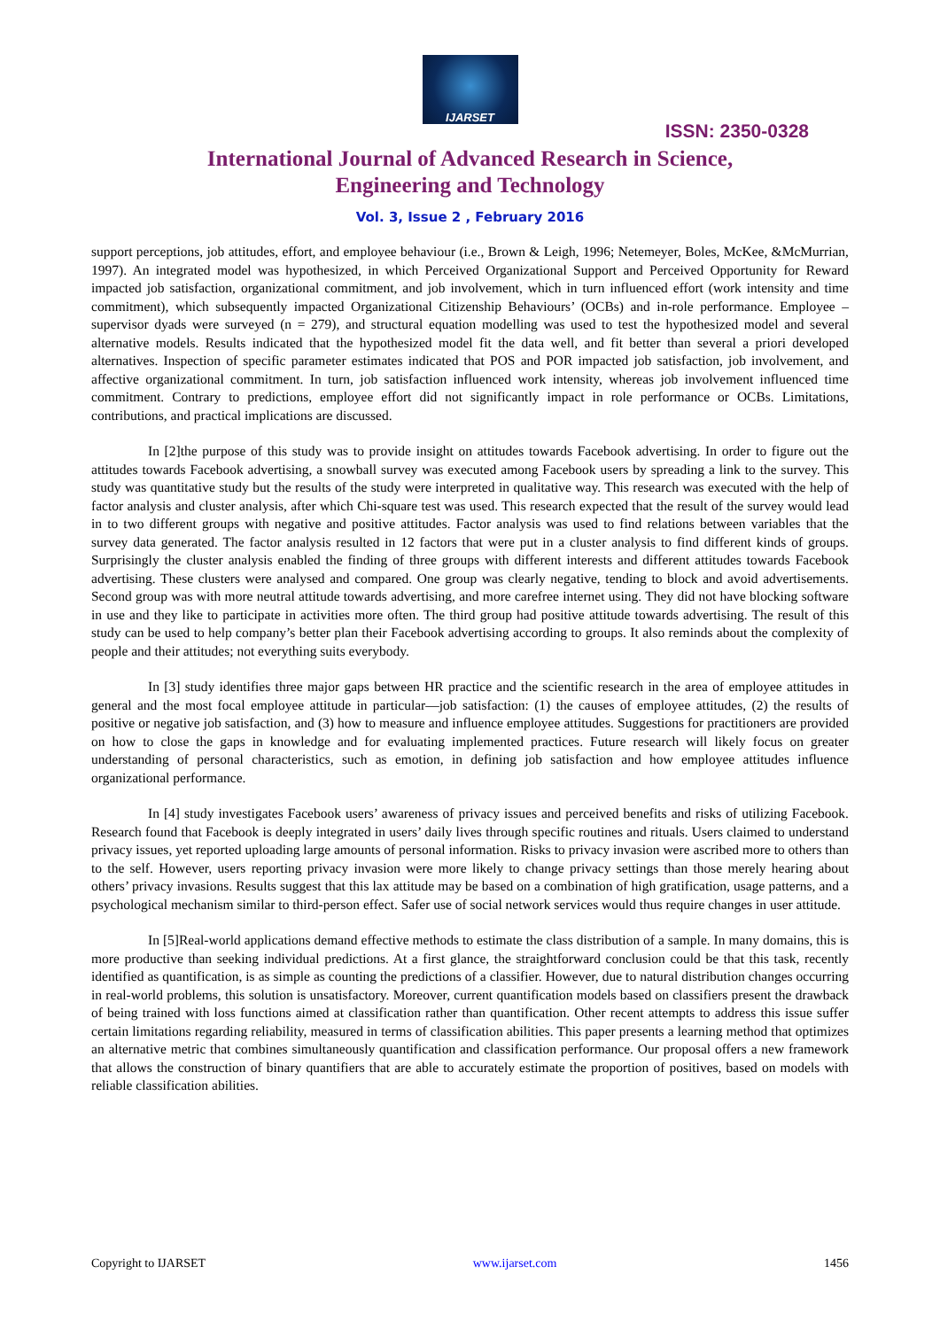IJARSET
ISSN: 2350-0328
International Journal of Advanced Research in Science,
Engineering and Technology
Vol. 3, Issue 2 , February 2016
support perceptions, job attitudes, effort, and employee behaviour (i.e., Brown & Leigh, 1996; Netemeyer, Boles, McKee, &McMurrian, 1997). An integrated model was hypothesized, in which Perceived Organizational Support and Perceived Opportunity for Reward impacted job satisfaction, organizational commitment, and job involvement, which in turn influenced effort (work intensity and time commitment), which subsequently impacted Organizational Citizenship Behaviours’ (OCBs) and in-role performance. Employee – supervisor dyads were surveyed (n = 279), and structural equation modelling was used to test the hypothesized model and several alternative models. Results indicated that the hypothesized model fit the data well, and fit better than several a priori developed alternatives. Inspection of specific parameter estimates indicated that POS and POR impacted job satisfaction, job involvement, and affective organizational commitment. In turn, job satisfaction influenced work intensity, whereas job involvement influenced time commitment. Contrary to predictions, employee effort did not significantly impact in role performance or OCBs. Limitations, contributions, and practical implications are discussed.
In [2]the purpose of this study was to provide insight on attitudes towards Facebook advertising. In order to figure out the attitudes towards Facebook advertising, a snowball survey was executed among Facebook users by spreading a link to the survey. This study was quantitative study but the results of the study were interpreted in qualitative way. This research was executed with the help of factor analysis and cluster analysis, after which Chi-square test was used. This research expected that the result of the survey would lead in to two different groups with negative and positive attitudes. Factor analysis was used to find relations between variables that the survey data generated. The factor analysis resulted in 12 factors that were put in a cluster analysis to find different kinds of groups. Surprisingly the cluster analysis enabled the finding of three groups with different interests and different attitudes towards Facebook advertising. These clusters were analysed and compared. One group was clearly negative, tending to block and avoid advertisements. Second group was with more neutral attitude towards advertising, and more carefree internet using. They did not have blocking software in use and they like to participate in activities more often. The third group had positive attitude towards advertising. The result of this study can be used to help company’s better plan their Facebook advertising according to groups. It also reminds about the complexity of people and their attitudes; not everything suits everybody.
In [3] study identifies three major gaps between HR practice and the scientific research in the area of employee attitudes in general and the most focal employee attitude in particular—job satisfaction: (1) the causes of employee attitudes, (2) the results of positive or negative job satisfaction, and (3) how to measure and influence employee attitudes. Suggestions for practitioners are provided on how to close the gaps in knowledge and for evaluating implemented practices. Future research will likely focus on greater understanding of personal characteristics, such as emotion, in defining job satisfaction and how employee attitudes influence organizational performance.
In [4] study investigates Facebook users’ awareness of privacy issues and perceived benefits and risks of utilizing Facebook. Research found that Facebook is deeply integrated in users’ daily lives through specific routines and rituals. Users claimed to understand privacy issues, yet reported uploading large amounts of personal information. Risks to privacy invasion were ascribed more to others than to the self. However, users reporting privacy invasion were more likely to change privacy settings than those merely hearing about others’ privacy invasions. Results suggest that this lax attitude may be based on a combination of high gratification, usage patterns, and a psychological mechanism similar to third-person effect. Safer use of social network services would thus require changes in user attitude.
In [5]Real-world applications demand effective methods to estimate the class distribution of a sample. In many domains, this is more productive than seeking individual predictions. At a first glance, the straightforward conclusion could be that this task, recently identified as quantification, is as simple as counting the predictions of a classifier. However, due to natural distribution changes occurring in real-world problems, this solution is unsatisfactory. Moreover, current quantification models based on classifiers present the drawback of being trained with loss functions aimed at classification rather than quantification. Other recent attempts to address this issue suffer certain limitations regarding reliability, measured in terms of classification abilities. This paper presents a learning method that optimizes an alternative metric that combines simultaneously quantification and classification performance. Our proposal offers a new framework that allows the construction of binary quantifiers that are able to accurately estimate the proportion of positives, based on models with reliable classification abilities.
Copyright to IJARSET www.ijarset.com 1456